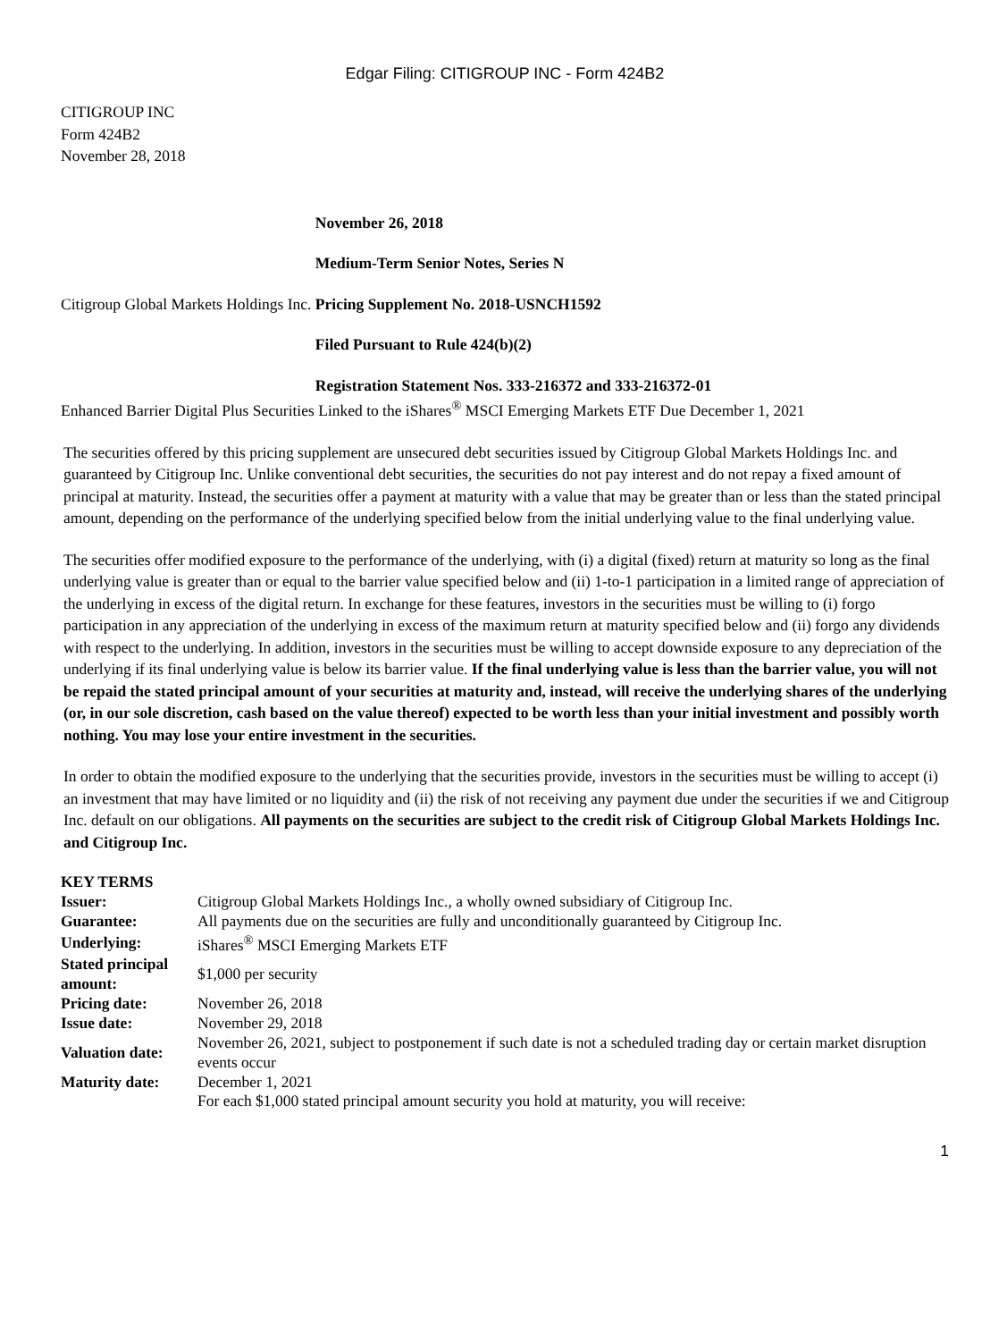Edgar Filing: CITIGROUP INC - Form 424B2
CITIGROUP INC
Form 424B2
November 28, 2018
| | November 26, 2018 |
| | Medium-Term Senior Notes, Series N |
| Citigroup Global Markets Holdings Inc. | Pricing Supplement No. 2018-USNCH1592 |
| | Filed Pursuant to Rule 424(b)(2) |
| | Registration Statement Nos. 333-216372 and 333-216372-01 |
Enhanced Barrier Digital Plus Securities Linked to the iShares<sup>®</sup> MSCI Emerging Markets ETF Due December 1, 2021
The securities offered by this pricing supplement are unsecured debt securities issued by Citigroup Global Markets Holdings Inc. and guaranteed by Citigroup Inc. Unlike conventional debt securities, the securities do not pay interest and do not repay a fixed amount of principal at maturity. Instead, the securities offer a payment at maturity with a value that may be greater than or less than the stated principal amount, depending on the performance of the underlying specified below from the initial underlying value to the final underlying value.
The securities offer modified exposure to the performance of the underlying, with (i) a digital (fixed) return at maturity so long as the final underlying value is greater than or equal to the barrier value specified below and (ii) 1-to-1 participation in a limited range of appreciation of the underlying in excess of the digital return. In exchange for these features, investors in the securities must be willing to (i) forgo participation in any appreciation of the underlying in excess of the maximum return at maturity specified below and (ii) forgo any dividends with respect to the underlying. In addition, investors in the securities must be willing to accept downside exposure to any depreciation of the underlying if its final underlying value is below its barrier value. If the final underlying value is less than the barrier value, you will not be repaid the stated principal amount of your securities at maturity and, instead, will receive the underlying shares of the underlying (or, in our sole discretion, cash based on the value thereof) expected to be worth less than your initial investment and possibly worth nothing. You may lose your entire investment in the securities.
In order to obtain the modified exposure to the underlying that the securities provide, investors in the securities must be willing to accept (i) an investment that may have limited or no liquidity and (ii) the risk of not receiving any payment due under the securities if we and Citigroup Inc. default on our obligations. All payments on the securities are subject to the credit risk of Citigroup Global Markets Holdings Inc. and Citigroup Inc.
| KEY TERMS | |
| Issuer: | Citigroup Global Markets Holdings Inc., a wholly owned subsidiary of Citigroup Inc. |
| Guarantee: | All payments due on the securities are fully and unconditionally guaranteed by Citigroup Inc. |
| Underlying: | iShares<sup>®</sup> MSCI Emerging Markets ETF |
| Stated principal amount: | $1,000 per security |
| Pricing date: | November 26, 2018 |
| Issue date: | November 29, 2018 |
| Valuation date: | November 26, 2021, subject to postponement if such date is not a scheduled trading day or certain market disruption events occur |
| Maturity date: | December 1, 2021 |
| | For each $1,000 stated principal amount security you hold at maturity, you will receive: |
1